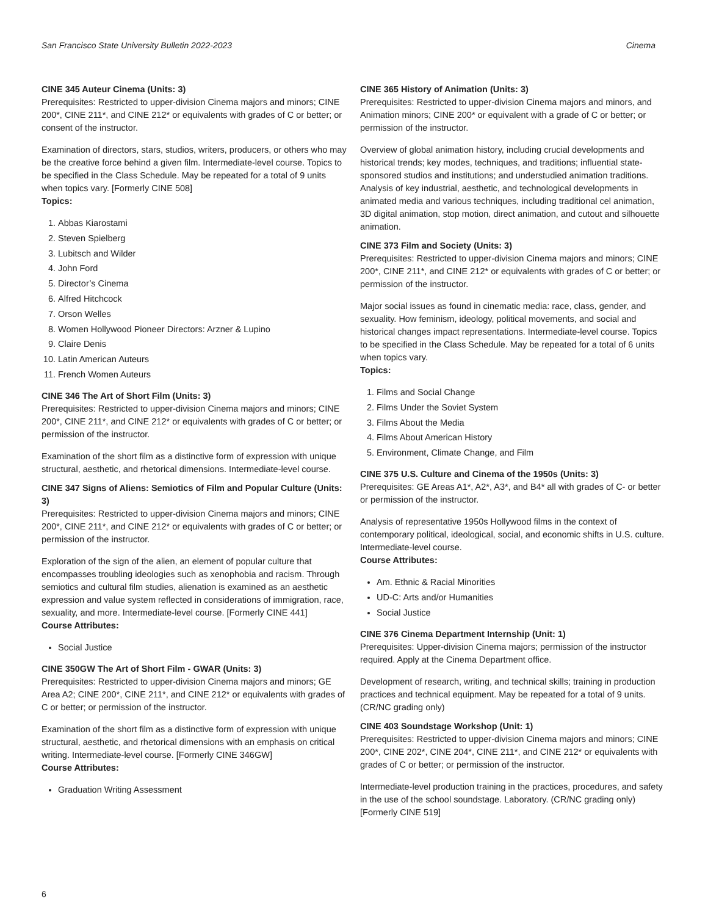San Francisco State University Bulletin 2022-2023 Cinema
CINE 345 Auteur Cinema (Units: 3)
Prerequisites: Restricted to upper-division Cinema majors and minors; CINE 200*, CINE 211*, and CINE 212* or equivalents with grades of C or better; or consent of the instructor.
Examination of directors, stars, studios, writers, producers, or others who may be the creative force behind a given film. Intermediate-level course. Topics to be specified in the Class Schedule. May be repeated for a total of 9 units when topics vary. [Formerly CINE 508]
Topics:
1. Abbas Kiarostami
2. Steven Spielberg
3. Lubitsch and Wilder
4. John Ford
5. Director’s Cinema
6. Alfred Hitchcock
7. Orson Welles
8. Women Hollywood Pioneer Directors: Arzner & Lupino
9. Claire Denis
10. Latin American Auteurs
11. French Women Auteurs
CINE 346 The Art of Short Film (Units: 3)
Prerequisites: Restricted to upper-division Cinema majors and minors; CINE 200*, CINE 211*, and CINE 212* or equivalents with grades of C or better; or permission of the instructor.
Examination of the short film as a distinctive form of expression with unique structural, aesthetic, and rhetorical dimensions. Intermediate-level course.
CINE 347 Signs of Aliens: Semiotics of Film and Popular Culture (Units: 3)
Prerequisites: Restricted to upper-division Cinema majors and minors; CINE 200*, CINE 211*, and CINE 212* or equivalents with grades of C or better; or permission of the instructor.
Exploration of the sign of the alien, an element of popular culture that encompasses troubling ideologies such as xenophobia and racism. Through semiotics and cultural film studies, alienation is examined as an aesthetic expression and value system reflected in considerations of immigration, race, sexuality, and more. Intermediate-level course. [Formerly CINE 441]
Course Attributes:
Social Justice
CINE 350GW The Art of Short Film - GWAR (Units: 3)
Prerequisites: Restricted to upper-division Cinema majors and minors; GE Area A2; CINE 200*, CINE 211*, and CINE 212* or equivalents with grades of C or better; or permission of the instructor.
Examination of the short film as a distinctive form of expression with unique structural, aesthetic, and rhetorical dimensions with an emphasis on critical writing. Intermediate-level course. [Formerly CINE 346GW]
Course Attributes:
Graduation Writing Assessment
CINE 365 History of Animation (Units: 3)
Prerequisites: Restricted to upper-division Cinema majors and minors, and Animation minors; CINE 200* or equivalent with a grade of C or better; or permission of the instructor.
Overview of global animation history, including crucial developments and historical trends; key modes, techniques, and traditions; influential state-sponsored studios and institutions; and understudied animation traditions. Analysis of key industrial, aesthetic, and technological developments in animated media and various techniques, including traditional cel animation, 3D digital animation, stop motion, direct animation, and cutout and silhouette animation.
CINE 373 Film and Society (Units: 3)
Prerequisites: Restricted to upper-division Cinema majors and minors; CINE 200*, CINE 211*, and CINE 212* or equivalents with grades of C or better; or permission of the instructor.
Major social issues as found in cinematic media: race, class, gender, and sexuality. How feminism, ideology, political movements, and social and historical changes impact representations. Intermediate-level course. Topics to be specified in the Class Schedule. May be repeated for a total of 6 units when topics vary.
Topics:
1. Films and Social Change
2. Films Under the Soviet System
3. Films About the Media
4. Films About American History
5. Environment, Climate Change, and Film
CINE 375 U.S. Culture and Cinema of the 1950s (Units: 3)
Prerequisites: GE Areas A1*, A2*, A3*, and B4* all with grades of C- or better or permission of the instructor.
Analysis of representative 1950s Hollywood films in the context of contemporary political, ideological, social, and economic shifts in U.S. culture. Intermediate-level course.
Course Attributes:
Am. Ethnic & Racial Minorities
UD-C: Arts and/or Humanities
Social Justice
CINE 376 Cinema Department Internship (Unit: 1)
Prerequisites: Upper-division Cinema majors; permission of the instructor required. Apply at the Cinema Department office.
Development of research, writing, and technical skills; training in production practices and technical equipment. May be repeated for a total of 9 units. (CR/NC grading only)
CINE 403 Soundstage Workshop (Unit: 1)
Prerequisites: Restricted to upper-division Cinema majors and minors; CINE 200*, CINE 202*, CINE 204*, CINE 211*, and CINE 212* or equivalents with grades of C or better; or permission of the instructor.
Intermediate-level production training in the practices, procedures, and safety in the use of the school soundstage. Laboratory. (CR/NC grading only) [Formerly CINE 519]
6